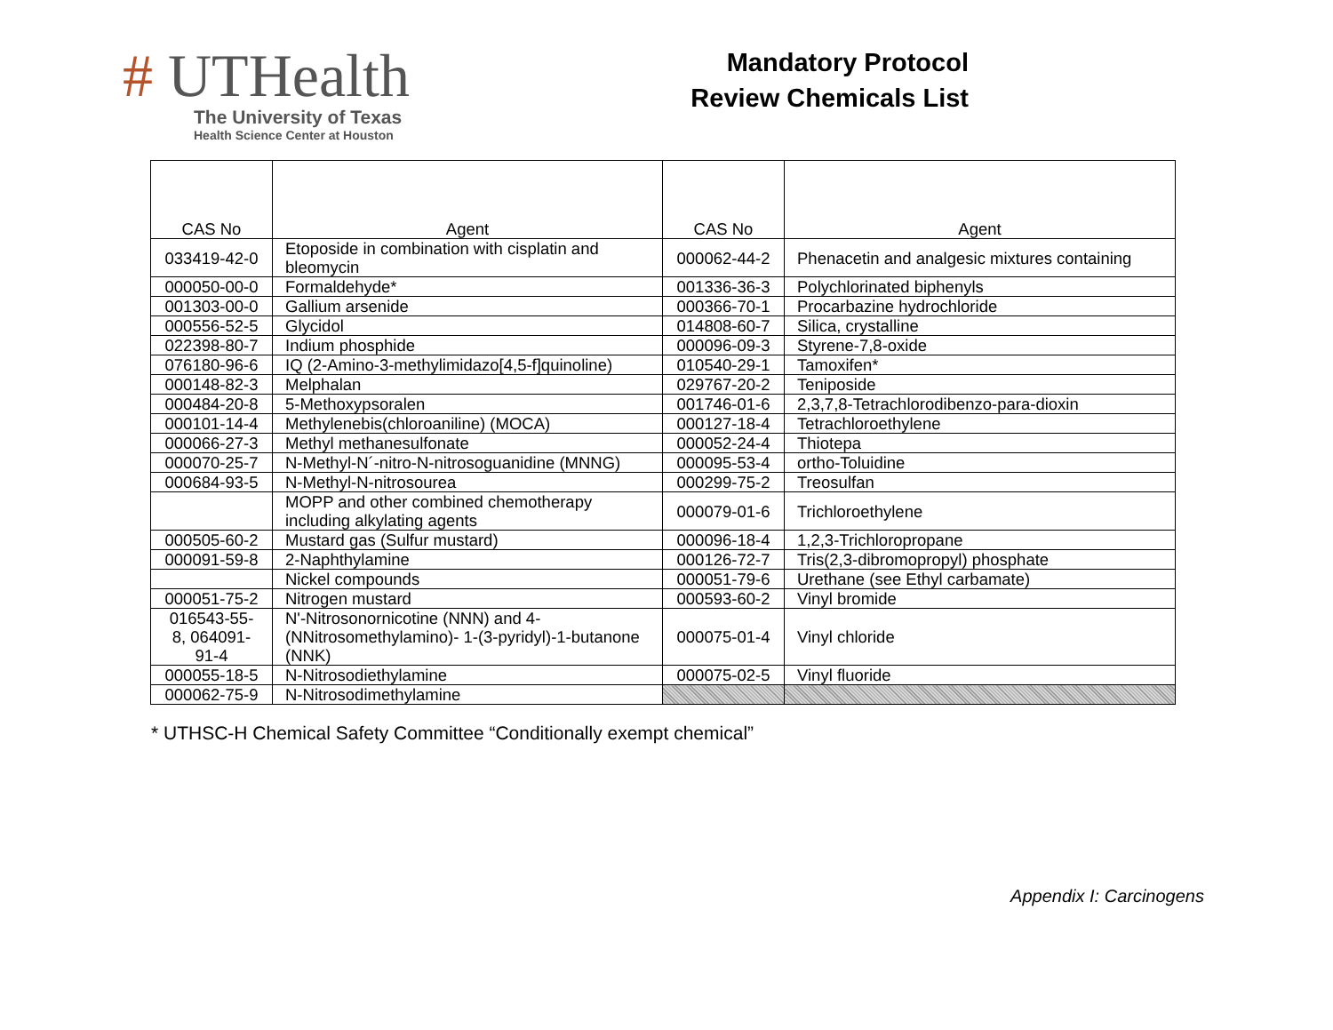# UTHealth
The University of Texas
Health Science Center at Houston
Mandatory Protocol
Review Chemicals List
| CAS No | Agent | CAS No | Agent |
| --- | --- | --- | --- |
| 033419-42-0 | Etoposide in combination with cisplatin and bleomycin | 000062-44-2 | Phenacetin and analgesic mixtures containing |
| 000050-00-0 | Formaldehyde* | 001336-36-3 | Polychlorinated biphenyls |
| 001303-00-0 | Gallium arsenide | 000366-70-1 | Procarbazine hydrochloride |
| 000556-52-5 | Glycidol | 014808-60-7 | Silica, crystalline |
| 022398-80-7 | Indium phosphide | 000096-09-3 | Styrene-7,8-oxide |
| 076180-96-6 | IQ (2-Amino-3-methylimidazo[4,5-f]quinoline) | 010540-29-1 | Tamoxifen* |
| 000148-82-3 | Melphalan | 029767-20-2 | Teniposide |
| 000484-20-8 | 5-Methoxypsoralen | 001746-01-6 | 2,3,7,8-Tetrachlorodibenzo-para-dioxin |
| 000101-14-4 | Methylenebis(chloroaniline) (MOCA) | 000127-18-4 | Tetrachloroethylene |
| 000066-27-3 | Methyl methanesulfonate | 000052-24-4 | Thiotepa |
| 000070-25-7 | N-Methyl-N´-nitro-N-nitrosoguanidine (MNNG) | 000095-53-4 | ortho-Toluidine |
| 000684-93-5 | N-Methyl-N-nitrosourea | 000299-75-2 | Treosulfan |
| | MOPP and other combined chemotherapy including alkylating agents | 000079-01-6 | Trichloroethylene |
| 000505-60-2 | Mustard gas (Sulfur mustard) | 000096-18-4 | 1,2,3-Trichloropropane |
| 000091-59-8 | 2-Naphthylamine | 000126-72-7 | Tris(2,3-dibromopropyl) phosphate |
| | Nickel compounds | 000051-79-6 | Urethane (see Ethyl carbamate) |
| 000051-75-2 | Nitrogen mustard | 000593-60-2 | Vinyl bromide |
| 016543-55-8, 064091-91-4 | N'-Nitrosonornicotine (NNN) and 4-(NNitrosomethylamino)- 1-(3-pyridyl)-1-butanone (NNK) | 000075-01-4 | Vinyl chloride |
| 000055-18-5 | N-Nitrosodiethylamine | 000075-02-5 | Vinyl fluoride |
| 000062-75-9 | N-Nitrosodimethylamine | | |
* UTHSC-H Chemical Safety Committee “Conditionally exempt chemical”
Appendix I: Carcinogens